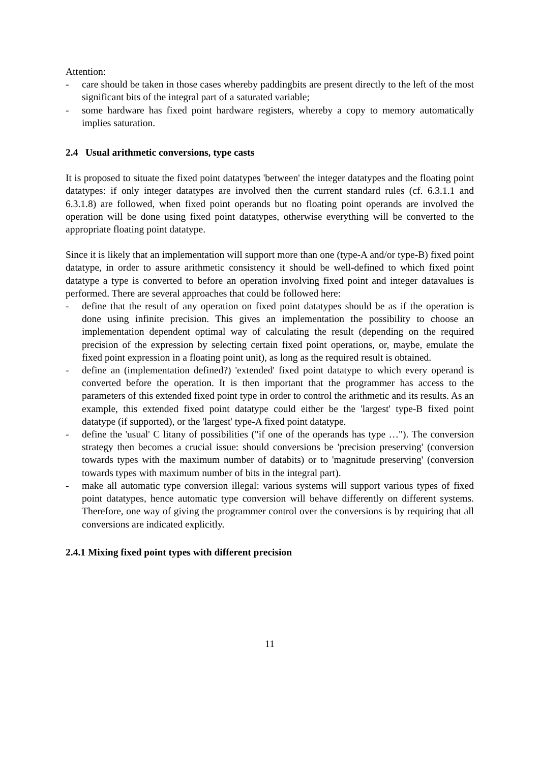Attention:
- care should be taken in those cases whereby paddingbits are present directly to the left of the most significant bits of the integral part of a saturated variable;
- some hardware has fixed point hardware registers, whereby a copy to memory automatically implies saturation.
2.4 Usual arithmetic conversions, type casts
It is proposed to situate the fixed point datatypes 'between' the integer datatypes and the floating point datatypes: if only integer datatypes are involved then the current standard rules (cf. 6.3.1.1 and 6.3.1.8) are followed, when fixed point operands but no floating point operands are involved the operation will be done using fixed point datatypes, otherwise everything will be converted to the appropriate floating point datatype.
Since it is likely that an implementation will support more than one (type-A and/or type-B) fixed point datatype, in order to assure arithmetic consistency it should be well-defined to which fixed point datatype a type is converted to before an operation involving fixed point and integer datavalues is performed. There are several approaches that could be followed here:
- define that the result of any operation on fixed point datatypes should be as if the operation is done using infinite precision. This gives an implementation the possibility to choose an implementation dependent optimal way of calculating the result (depending on the required precision of the expression by selecting certain fixed point operations, or, maybe, emulate the fixed point expression in a floating point unit), as long as the required result is obtained.
- define an (implementation defined?) 'extended' fixed point datatype to which every operand is converted before the operation. It is then important that the programmer has access to the parameters of this extended fixed point type in order to control the arithmetic and its results. As an example, this extended fixed point datatype could either be the 'largest' type-B fixed point datatype (if supported), or the 'largest' type-A fixed point datatype.
- define the 'usual' C litany of possibilities ("if one of the operands has type …"). The conversion strategy then becomes a crucial issue: should conversions be 'precision preserving' (conversion towards types with the maximum number of databits) or to 'magnitude preserving' (conversion towards types with maximum number of bits in the integral part).
- make all automatic type conversion illegal: various systems will support various types of fixed point datatypes, hence automatic type conversion will behave differently on different systems. Therefore, one way of giving the programmer control over the conversions is by requiring that all conversions are indicated explicitly.
2.4.1 Mixing fixed point types with different precision
11